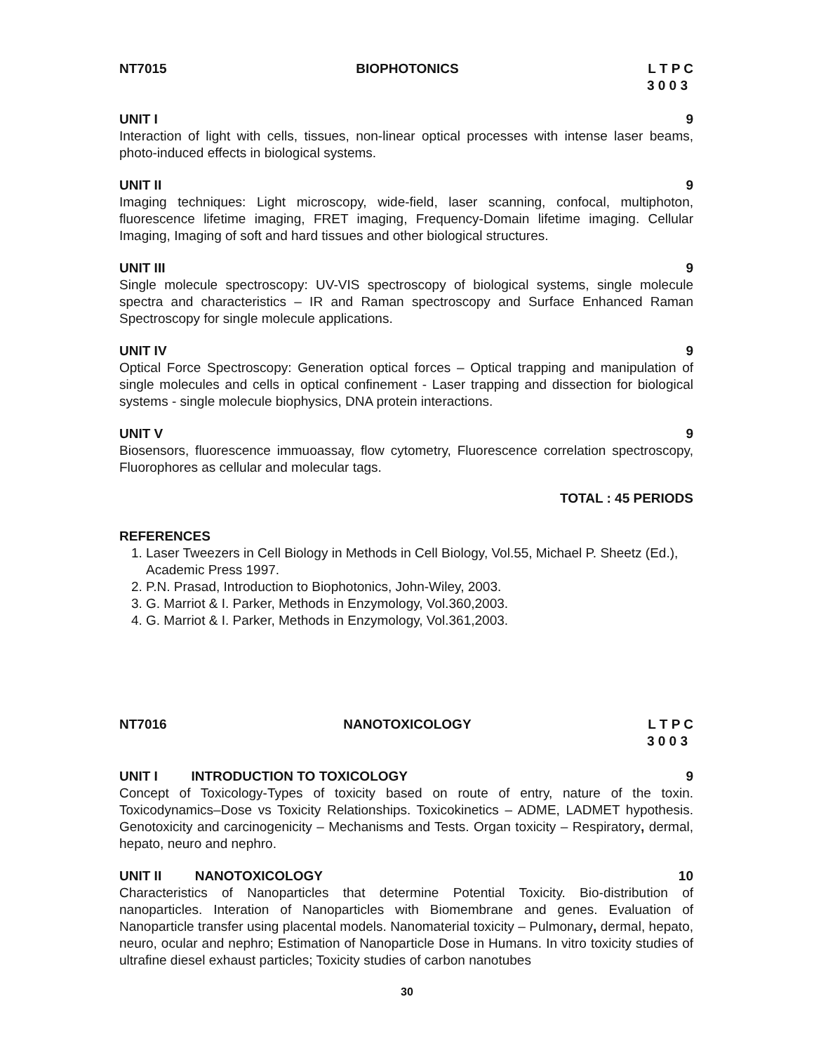NT7015 BIOPHOTONICS L T P C
3 0 0 3
UNIT I 9
Interaction of light with cells, tissues, non-linear optical processes with intense laser beams, photo-induced effects in biological systems.
UNIT II 9
Imaging techniques: Light microscopy, wide-field, laser scanning, confocal, multiphoton, fluorescence lifetime imaging, FRET imaging, Frequency-Domain lifetime imaging. Cellular Imaging, Imaging of soft and hard tissues and other biological structures.
UNIT III 9
Single molecule spectroscopy: UV-VIS spectroscopy of biological systems, single molecule spectra and characteristics – IR and Raman spectroscopy and Surface Enhanced Raman Spectroscopy for single molecule applications.
UNIT IV 9
Optical Force Spectroscopy: Generation optical forces – Optical trapping and manipulation of single molecules and cells in optical confinement - Laser trapping and dissection for biological systems - single molecule biophysics, DNA protein interactions.
UNIT V 9
Biosensors, fluorescence immuoassay, flow cytometry, Fluorescence correlation spectroscopy, Fluorophores as cellular and molecular tags.
TOTAL : 45 PERIODS
REFERENCES
1. Laser Tweezers in Cell Biology in Methods in Cell Biology, Vol.55, Michael P. Sheetz (Ed.), Academic Press 1997.
2. P.N. Prasad, Introduction to Biophotonics, John-Wiley, 2003.
3. G. Marriot & I. Parker, Methods in Enzymology, Vol.360,2003.
4. G. Marriot & I. Parker, Methods in Enzymology, Vol.361,2003.
NT7016 NANOTOXICOLOGY L T P C
3 0 0 3
UNIT I INTRODUCTION TO TOXICOLOGY 9
Concept of Toxicology-Types of toxicity based on route of entry, nature of the toxin. Toxicodynamics–Dose vs Toxicity Relationships. Toxicokinetics – ADME, LADMET hypothesis. Genotoxicity and carcinogenicity – Mechanisms and Tests. Organ toxicity – Respiratory, dermal, hepato, neuro and nephro.
UNIT II NANOTOXICOLOGY 10
Characteristics of Nanoparticles that determine Potential Toxicity. Bio-distribution of nanoparticles. Interation of Nanoparticles with Biomembrane and genes. Evaluation of Nanoparticle transfer using placental models. Nanomaterial toxicity – Pulmonary, dermal, hepato, neuro, ocular and nephro; Estimation of Nanoparticle Dose in Humans. In vitro toxicity studies of ultrafine diesel exhaust particles; Toxicity studies of carbon nanotubes
30